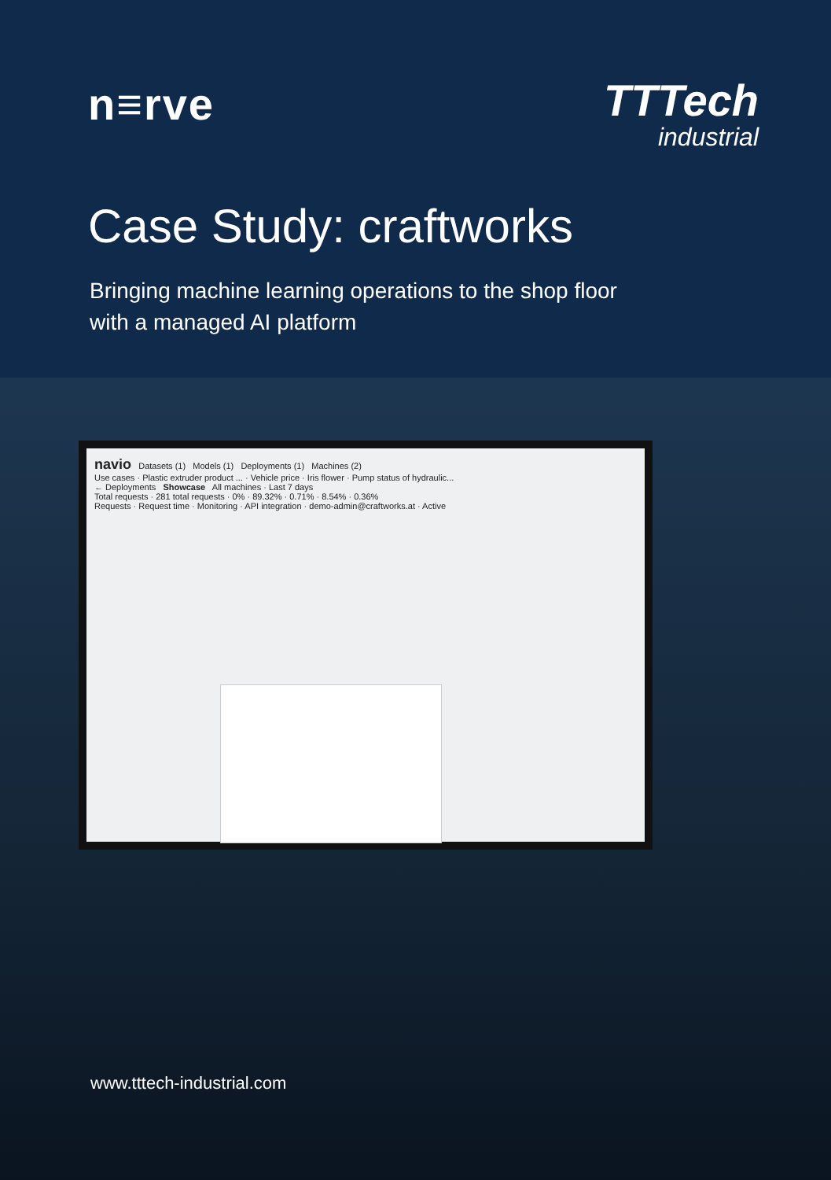n≡rve
TTTech
industrial
Case Study: craftworks
Bringing machine learning operations to the shop floor
with a managed AI platform
navio Datasets (1) Models (1) Deployments (1) Machines (2)
Use cases · Plastic extruder product ... · Vehicle price · Iris flower · Pump status of hydraulic...
← Deployments Showcase All machines · Last 7 days
Total requests · 281 total requests · 0% · 89.32% · 0.71% · 8.54% · 0.36%
Requests · Request time · Monitoring · API integration · demo-admin@craftworks.at · Active
www.tttech-industrial.com